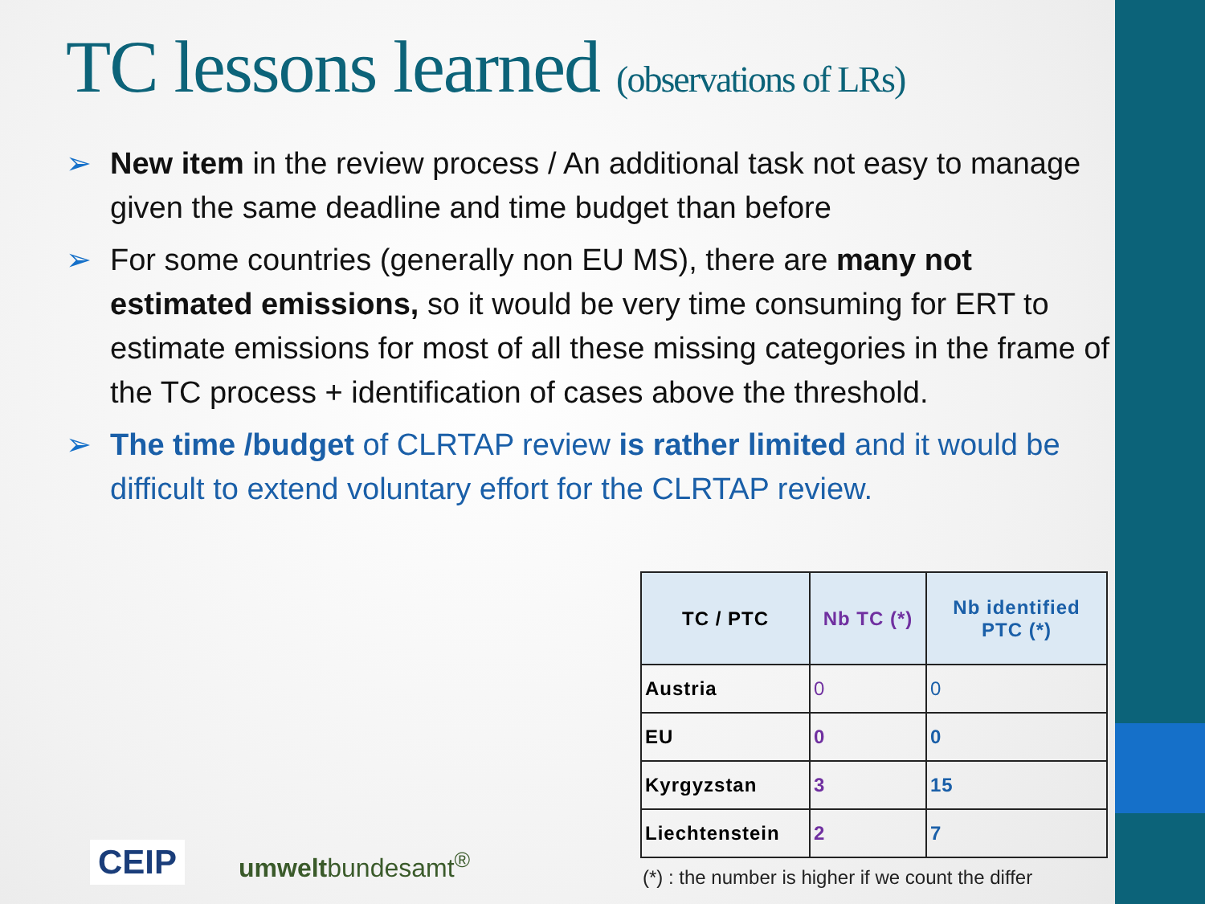TC lessons learned (observations of LRs)
➢ New item in the review process / An additional task not easy to manage given the same deadline and time budget than before
➢ For some countries (generally non EU MS), there are many not estimated emissions, so it would be very time consuming for ERT to estimate emissions for most of all these missing categories in the frame of the TC process + identification of cases above the threshold.
➢ The time /budget of CLRTAP review is rather limited and it would be difficult to extend voluntary effort for the CLRTAP review.
| TC / PTC | Nb TC (*) | Nb identified PTC (*) |
| --- | --- | --- |
| Austria | 0 | 0 |
| EU | 0 | 0 |
| Kyrgyzstan | 3 | 15 |
| Liechtenstein | 2 | 7 |
(*) : the number is higher if we count the differ
CEIP umweltbundesamt<sup>®</sup>